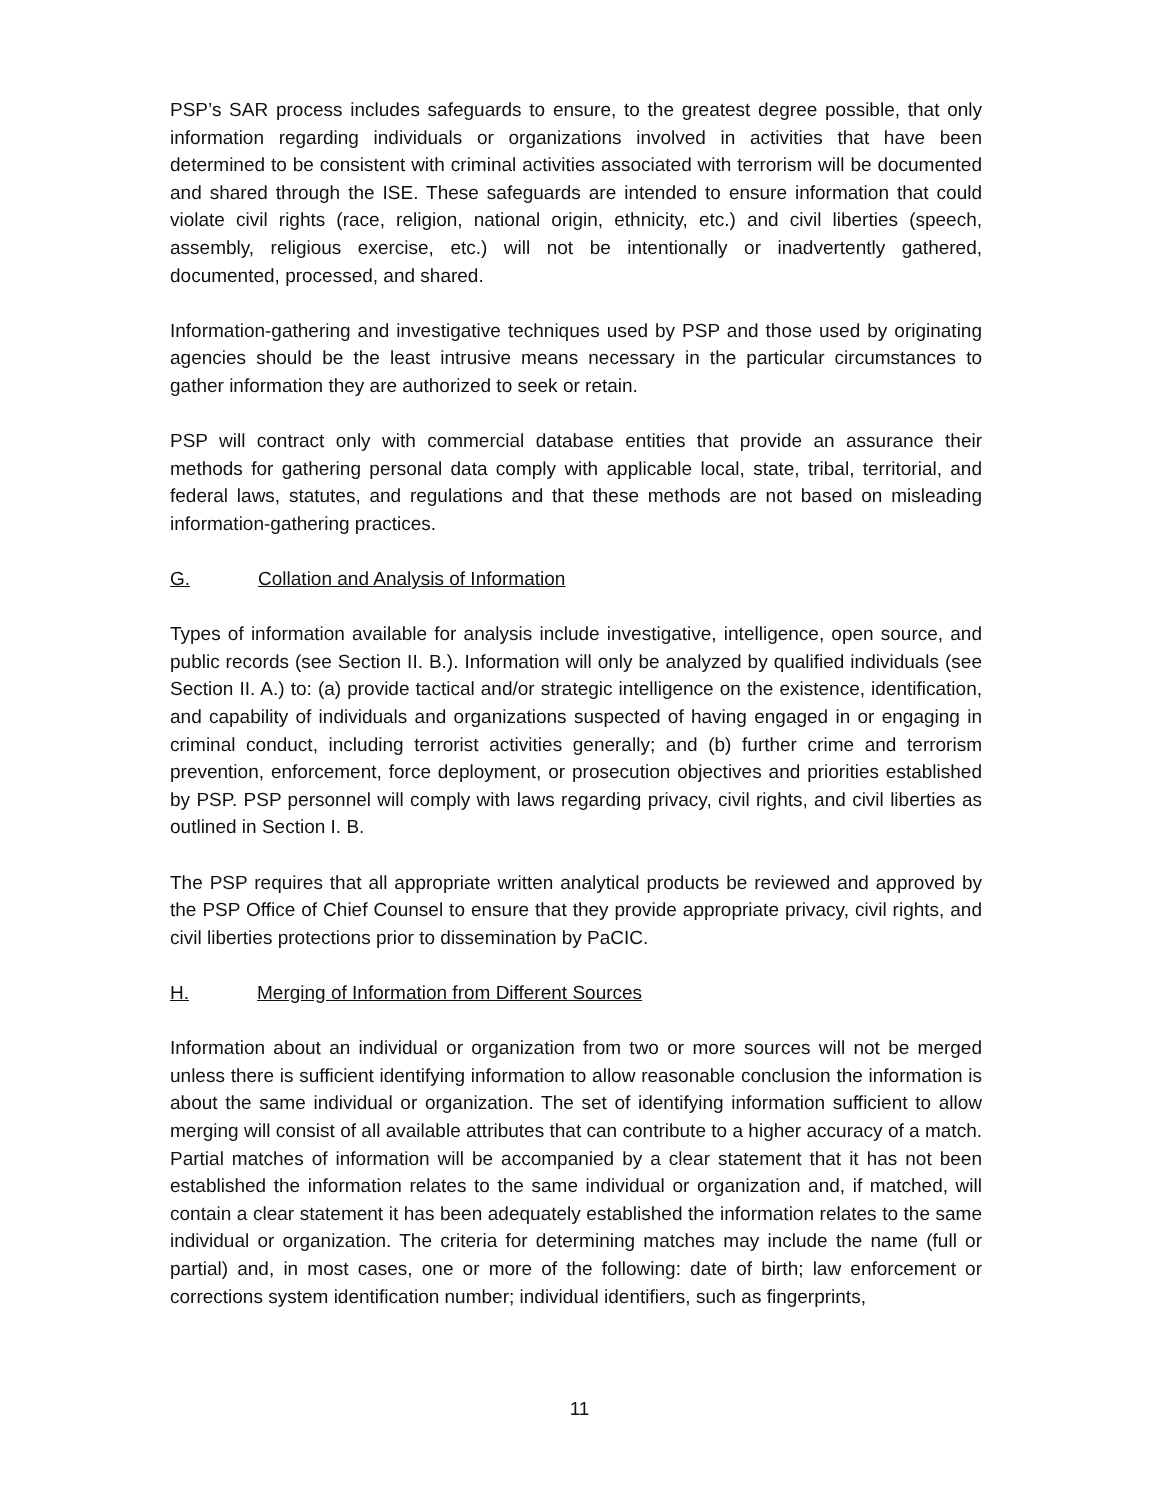PSP’s SAR process includes safeguards to ensure, to the greatest degree possible, that only information regarding individuals or organizations involved in activities that have been determined to be consistent with criminal activities associated with terrorism will be documented and shared through the ISE. These safeguards are intended to ensure information that could violate civil rights (race, religion, national origin, ethnicity, etc.) and civil liberties (speech, assembly, religious exercise, etc.) will not be intentionally or inadvertently gathered, documented, processed, and shared.
Information-gathering and investigative techniques used by PSP and those used by originating agencies should be the least intrusive means necessary in the particular circumstances to gather information they are authorized to seek or retain.
PSP will contract only with commercial database entities that provide an assurance their methods for gathering personal data comply with applicable local, state, tribal, territorial, and federal laws, statutes, and regulations and that these methods are not based on misleading information-gathering practices.
G. Collation and Analysis of Information
Types of information available for analysis include investigative, intelligence, open source, and public records (see Section II. B.). Information will only be analyzed by qualified individuals (see Section II. A.) to: (a) provide tactical and/or strategic intelligence on the existence, identification, and capability of individuals and organizations suspected of having engaged in or engaging in criminal conduct, including terrorist activities generally; and (b) further crime and terrorism prevention, enforcement, force deployment, or prosecution objectives and priorities established by PSP. PSP personnel will comply with laws regarding privacy, civil rights, and civil liberties as outlined in Section I. B.
The PSP requires that all appropriate written analytical products be reviewed and approved by the PSP Office of Chief Counsel to ensure that they provide appropriate privacy, civil rights, and civil liberties protections prior to dissemination by PaCIC.
H. Merging of Information from Different Sources
Information about an individual or organization from two or more sources will not be merged unless there is sufficient identifying information to allow reasonable conclusion the information is about the same individual or organization. The set of identifying information sufficient to allow merging will consist of all available attributes that can contribute to a higher accuracy of a match. Partial matches of information will be accompanied by a clear statement that it has not been established the information relates to the same individual or organization and, if matched, will contain a clear statement it has been adequately established the information relates to the same individual or organization. The criteria for determining matches may include the name (full or partial) and, in most cases, one or more of the following: date of birth; law enforcement or corrections system identification number; individual identifiers, such as fingerprints,
11